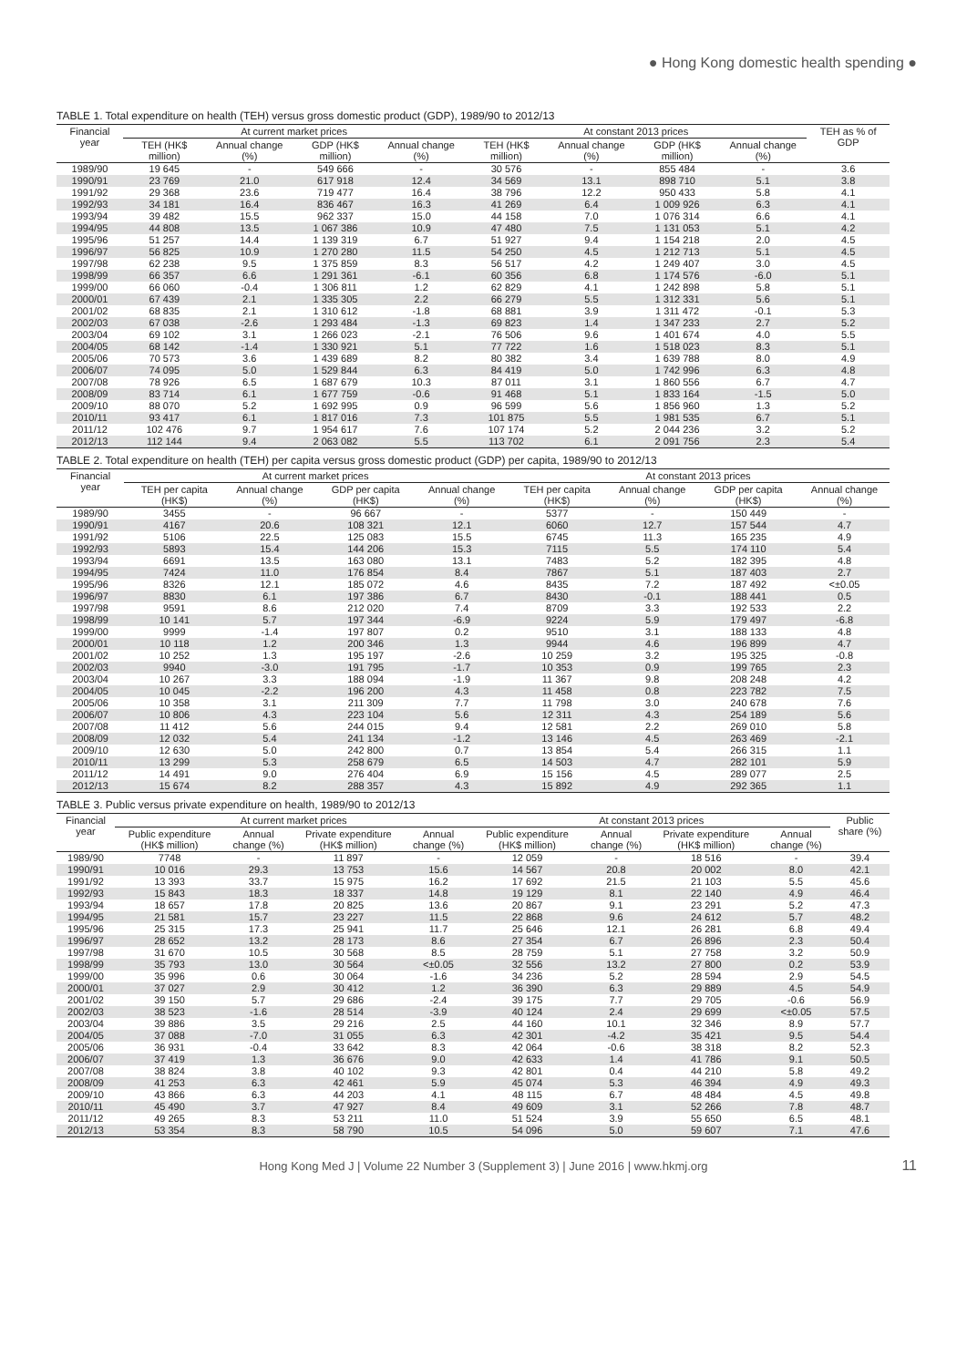● Hong Kong domestic health spending ●
TABLE 1. Total expenditure on health (TEH) versus gross domestic product (GDP), 1989/90 to 2012/13
| Financial year | At current market prices | | | | At constant 2013 prices | | | | TEH as % of GDP |
| --- | --- | --- | --- | --- | --- | --- | --- | --- | --- |
| | TEH (HK$ million) | Annual change (%) | GDP (HK$ million) | Annual change (%) | TEH (HK$ million) | Annual change (%) | GDP (HK$ million) | Annual change (%) | |
| 1989/90 | 19 645 | - | 549 666 | - | 30 576 | - | 855 484 | - | 3.6 |
| 1990/91 | 23 769 | 21.0 | 617 918 | 12.4 | 34 569 | 13.1 | 898 710 | 5.1 | 3.8 |
| 1991/92 | 29 368 | 23.6 | 719 477 | 16.4 | 38 796 | 12.2 | 950 433 | 5.8 | 4.1 |
| 1992/93 | 34 181 | 16.4 | 836 467 | 16.3 | 41 269 | 6.4 | 1 009 926 | 6.3 | 4.1 |
| 1993/94 | 39 482 | 15.5 | 962 337 | 15.0 | 44 158 | 7.0 | 1 076 314 | 6.6 | 4.1 |
| 1994/95 | 44 808 | 13.5 | 1 067 386 | 10.9 | 47 480 | 7.5 | 1 131 053 | 5.1 | 4.2 |
| 1995/96 | 51 257 | 14.4 | 1 139 319 | 6.7 | 51 927 | 9.4 | 1 154 218 | 2.0 | 4.5 |
| 1996/97 | 56 825 | 10.9 | 1 270 280 | 11.5 | 54 250 | 4.5 | 1 212 713 | 5.1 | 4.5 |
| 1997/98 | 62 238 | 9.5 | 1 375 859 | 8.3 | 56 517 | 4.2 | 1 249 407 | 3.0 | 4.5 |
| 1998/99 | 66 357 | 6.6 | 1 291 361 | -6.1 | 60 356 | 6.8 | 1 174 576 | -6.0 | 5.1 |
| 1999/00 | 66 060 | -0.4 | 1 306 811 | 1.2 | 62 829 | 4.1 | 1 242 898 | 5.8 | 5.1 |
| 2000/01 | 67 439 | 2.1 | 1 335 305 | 2.2 | 66 279 | 5.5 | 1 312 331 | 5.6 | 5.1 |
| 2001/02 | 68 835 | 2.1 | 1 310 612 | -1.8 | 68 881 | 3.9 | 1 311 472 | -0.1 | 5.3 |
| 2002/03 | 67 038 | -2.6 | 1 293 484 | -1.3 | 69 823 | 1.4 | 1 347 233 | 2.7 | 5.2 |
| 2003/04 | 69 102 | 3.1 | 1 266 023 | -2.1 | 76 506 | 9.6 | 1 401 674 | 4.0 | 5.5 |
| 2004/05 | 68 142 | -1.4 | 1 330 921 | 5.1 | 77 722 | 1.6 | 1 518 023 | 8.3 | 5.1 |
| 2005/06 | 70 573 | 3.6 | 1 439 689 | 8.2 | 80 382 | 3.4 | 1 639 788 | 8.0 | 4.9 |
| 2006/07 | 74 095 | 5.0 | 1 529 844 | 6.3 | 84 419 | 5.0 | 1 742 996 | 6.3 | 4.8 |
| 2007/08 | 78 926 | 6.5 | 1 687 679 | 10.3 | 87 011 | 3.1 | 1 860 556 | 6.7 | 4.7 |
| 2008/09 | 83 714 | 6.1 | 1 677 759 | -0.6 | 91 468 | 5.1 | 1 833 164 | -1.5 | 5.0 |
| 2009/10 | 88 070 | 5.2 | 1 692 995 | 0.9 | 96 599 | 5.6 | 1 856 960 | 1.3 | 5.2 |
| 2010/11 | 93 417 | 6.1 | 1 817 016 | 7.3 | 101 875 | 5.5 | 1 981 535 | 6.7 | 5.1 |
| 2011/12 | 102 476 | 9.7 | 1 954 617 | 7.6 | 107 174 | 5.2 | 2 044 236 | 3.2 | 5.2 |
| 2012/13 | 112 144 | 9.4 | 2 063 082 | 5.5 | 113 702 | 6.1 | 2 091 756 | 2.3 | 5.4 |
TABLE 2. Total expenditure on health (TEH) per capita versus gross domestic product (GDP) per capita, 1989/90 to 2012/13
| Financial year | At current market prices | | | | At constant 2013 prices | | | |
| --- | --- | --- | --- | --- | --- | --- | --- | --- |
| | TEH per capita (HK$) | Annual change (%) | GDP per capita (HK$) | Annual change (%) | TEH per capita (HK$) | Annual change (%) | GDP per capita (HK$) | Annual change (%) |
| 1989/90 | 3455 | - | 96 667 | - | 5377 | - | 150 449 | - |
| 1990/91 | 4167 | 20.6 | 108 321 | 12.1 | 6060 | 12.7 | 157 544 | 4.7 |
| 1991/92 | 5106 | 22.5 | 125 083 | 15.5 | 6745 | 11.3 | 165 235 | 4.9 |
| 1992/93 | 5893 | 15.4 | 144 206 | 15.3 | 7115 | 5.5 | 174 110 | 5.4 |
| 1993/94 | 6691 | 13.5 | 163 080 | 13.1 | 7483 | 5.2 | 182 395 | 4.8 |
| 1994/95 | 7424 | 11.0 | 176 854 | 8.4 | 7867 | 5.1 | 187 403 | 2.7 |
| 1995/96 | 8326 | 12.1 | 185 072 | 4.6 | 8435 | 7.2 | 187 492 | <±0.05 |
| 1996/97 | 8830 | 6.1 | 197 386 | 6.7 | 8430 | -0.1 | 188 441 | 0.5 |
| 1997/98 | 9591 | 8.6 | 212 020 | 7.4 | 8709 | 3.3 | 192 533 | 2.2 |
| 1998/99 | 10 141 | 5.7 | 197 344 | -6.9 | 9224 | 5.9 | 179 497 | -6.8 |
| 1999/00 | 9999 | -1.4 | 197 807 | 0.2 | 9510 | 3.1 | 188 133 | 4.8 |
| 2000/01 | 10 118 | 1.2 | 200 346 | 1.3 | 9944 | 4.6 | 196 899 | 4.7 |
| 2001/02 | 10 252 | 1.3 | 195 197 | -2.6 | 10 259 | 3.2 | 195 325 | -0.8 |
| 2002/03 | 9940 | -3.0 | 191 795 | -1.7 | 10 353 | 0.9 | 199 765 | 2.3 |
| 2003/04 | 10 267 | 3.3 | 188 094 | -1.9 | 11 367 | 9.8 | 208 248 | 4.2 |
| 2004/05 | 10 045 | -2.2 | 196 200 | 4.3 | 11 458 | 0.8 | 223 782 | 7.5 |
| 2005/06 | 10 358 | 3.1 | 211 309 | 7.7 | 11 798 | 3.0 | 240 678 | 7.6 |
| 2006/07 | 10 806 | 4.3 | 223 104 | 5.6 | 12 311 | 4.3 | 254 189 | 5.6 |
| 2007/08 | 11 412 | 5.6 | 244 015 | 9.4 | 12 581 | 2.2 | 269 010 | 5.8 |
| 2008/09 | 12 032 | 5.4 | 241 134 | -1.2 | 13 146 | 4.5 | 263 469 | -2.1 |
| 2009/10 | 12 630 | 5.0 | 242 800 | 0.7 | 13 854 | 5.4 | 266 315 | 1.1 |
| 2010/11 | 13 299 | 5.3 | 258 679 | 6.5 | 14 503 | 4.7 | 282 101 | 5.9 |
| 2011/12 | 14 491 | 9.0 | 276 404 | 6.9 | 15 156 | 4.5 | 289 077 | 2.5 |
| 2012/13 | 15 674 | 8.2 | 288 357 | 4.3 | 15 892 | 4.9 | 292 365 | 1.1 |
TABLE 3. Public versus private expenditure on health, 1989/90 to 2012/13
| Financial year | At current market prices | | | | At constant 2013 prices | | | | Public share (%) |
| --- | --- | --- | --- | --- | --- | --- | --- | --- | --- |
| | Public expenditure (HK$ million) | Annual change (%) | Private expenditure (HK$ million) | Annual change (%) | Public expenditure (HK$ million) | Annual change (%) | Private expenditure (HK$ million) | Annual change (%) | |
| 1989/90 | 7748 | - | 11 897 | - | 12 059 | - | 18 516 | - | 39.4 |
| 1990/91 | 10 016 | 29.3 | 13 753 | 15.6 | 14 567 | 20.8 | 20 002 | 8.0 | 42.1 |
| 1991/92 | 13 393 | 33.7 | 15 975 | 16.2 | 17 692 | 21.5 | 21 103 | 5.5 | 45.6 |
| 1992/93 | 15 843 | 18.3 | 18 337 | 14.8 | 19 129 | 8.1 | 22 140 | 4.9 | 46.4 |
| 1993/94 | 18 657 | 17.8 | 20 825 | 13.6 | 20 867 | 9.1 | 23 291 | 5.2 | 47.3 |
| 1994/95 | 21 581 | 15.7 | 23 227 | 11.5 | 22 868 | 9.6 | 24 612 | 5.7 | 48.2 |
| 1995/96 | 25 315 | 17.3 | 25 941 | 11.7 | 25 646 | 12.1 | 26 281 | 6.8 | 49.4 |
| 1996/97 | 28 652 | 13.2 | 28 173 | 8.6 | 27 354 | 6.7 | 26 896 | 2.3 | 50.4 |
| 1997/98 | 31 670 | 10.5 | 30 568 | 8.5 | 28 759 | 5.1 | 27 758 | 3.2 | 50.9 |
| 1998/99 | 35 793 | 13.0 | 30 564 | <±0.05 | 32 556 | 13.2 | 27 800 | 0.2 | 53.9 |
| 1999/00 | 35 996 | 0.6 | 30 064 | -1.6 | 34 236 | 5.2 | 28 594 | 2.9 | 54.5 |
| 2000/01 | 37 027 | 2.9 | 30 412 | 1.2 | 36 390 | 6.3 | 29 889 | 4.5 | 54.9 |
| 2001/02 | 39 150 | 5.7 | 29 686 | -2.4 | 39 175 | 7.7 | 29 705 | -0.6 | 56.9 |
| 2002/03 | 38 523 | -1.6 | 28 514 | -3.9 | 40 124 | 2.4 | 29 699 | <±0.05 | 57.5 |
| 2003/04 | 39 886 | 3.5 | 29 216 | 2.5 | 44 160 | 10.1 | 32 346 | 8.9 | 57.7 |
| 2004/05 | 37 088 | -7.0 | 31 055 | 6.3 | 42 301 | -4.2 | 35 421 | 9.5 | 54.4 |
| 2005/06 | 36 931 | -0.4 | 33 642 | 8.3 | 42 064 | -0.6 | 38 318 | 8.2 | 52.3 |
| 2006/07 | 37 419 | 1.3 | 36 676 | 9.0 | 42 633 | 1.4 | 41 786 | 9.1 | 50.5 |
| 2007/08 | 38 824 | 3.8 | 40 102 | 9.3 | 42 801 | 0.4 | 44 210 | 5.8 | 49.2 |
| 2008/09 | 41 253 | 6.3 | 42 461 | 5.9 | 45 074 | 5.3 | 46 394 | 4.9 | 49.3 |
| 2009/10 | 43 866 | 6.3 | 44 203 | 4.1 | 48 115 | 6.7 | 48 484 | 4.5 | 49.8 |
| 2010/11 | 45 490 | 3.7 | 47 927 | 8.4 | 49 609 | 3.1 | 52 266 | 7.8 | 48.7 |
| 2011/12 | 49 265 | 8.3 | 53 211 | 11.0 | 51 524 | 3.9 | 55 650 | 6.5 | 48.1 |
| 2012/13 | 53 354 | 8.3 | 58 790 | 10.5 | 54 096 | 5.0 | 59 607 | 7.1 | 47.6 |
Hong Kong Med J | Volume 22 Number 3 (Supplement 3) | June 2016 | www.hkmj.org 11